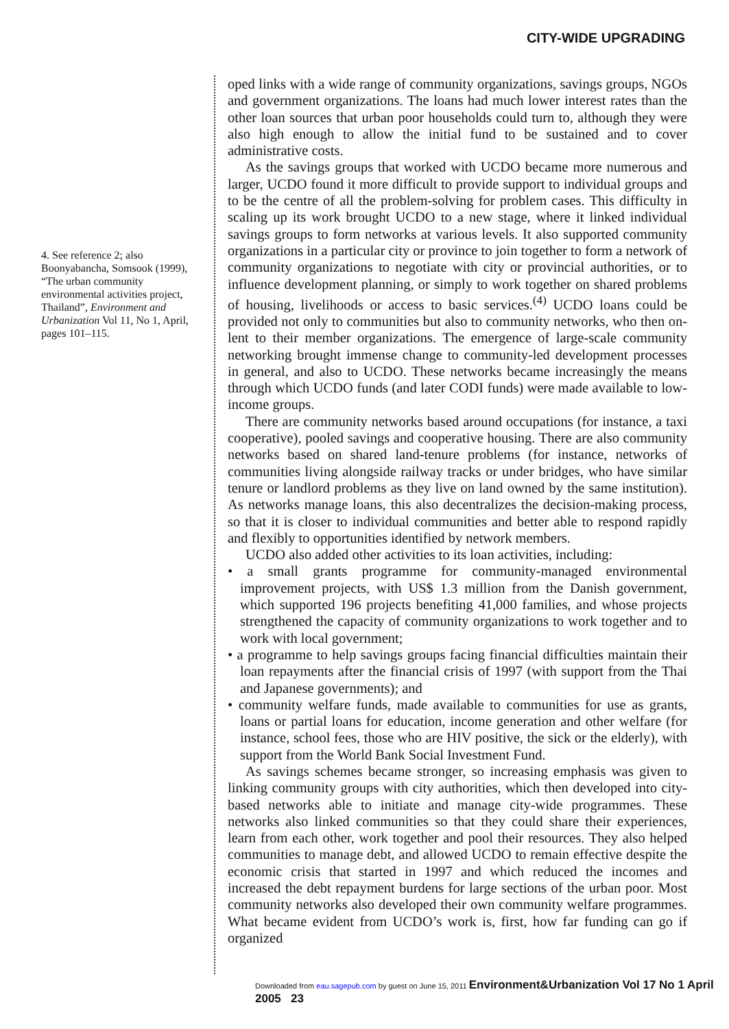CITY-WIDE UPGRADING
4. See reference 2; also Boonyabancha, Somsook (1999), “The urban community environmental activities project, Thailand”, Environment and Urbanization Vol 11, No 1, April, pages 101–115.
oped links with a wide range of community organizations, savings groups, NGOs and government organizations. The loans had much lower interest rates than the other loan sources that urban poor households could turn to, although they were also high enough to allow the initial fund to be sustained and to cover administrative costs.
As the savings groups that worked with UCDO became more numerous and larger, UCDO found it more difficult to provide support to individual groups and to be the centre of all the problem-solving for problem cases. This difficulty in scaling up its work brought UCDO to a new stage, where it linked individual savings groups to form networks at various levels. It also supported community organizations in a particular city or province to join together to form a network of community organizations to negotiate with city or provincial authorities, or to influence development planning, or simply to work together on shared problems of housing, livelihoods or access to basic services.<sup>(4)</sup> UCDO loans could be provided not only to communities but also to community networks, who then on-lent to their member organizations. The emergence of large-scale community networking brought immense change to community-led development processes in general, and also to UCDO. These networks became increasingly the means through which UCDO funds (and later CODI funds) were made available to low-income groups.
There are community networks based around occupations (for instance, a taxi cooperative), pooled savings and cooperative housing. There are also community networks based on shared land-tenure problems (for instance, networks of communities living alongside railway tracks or under bridges, who have similar tenure or landlord problems as they live on land owned by the same institution). As networks manage loans, this also decentralizes the decision-making process, so that it is closer to individual communities and better able to respond rapidly and flexibly to opportunities identified by network members.
UCDO also added other activities to its loan activities, including:
• a small grants programme for community-managed environmental improvement projects, with US$ 1.3 million from the Danish government, which supported 196 projects benefiting 41,000 families, and whose projects strengthened the capacity of community organizations to work together and to work with local government;
• a programme to help savings groups facing financial difficulties maintain their loan repayments after the financial crisis of 1997 (with support from the Thai and Japanese governments); and
• community welfare funds, made available to communities for use as grants, loans or partial loans for education, income generation and other welfare (for instance, school fees, those who are HIV positive, the sick or the elderly), with support from the World Bank Social Investment Fund.
As savings schemes became stronger, so increasing emphasis was given to linking community groups with city authorities, which then developed into city-based networks able to initiate and manage city-wide programmes. These networks also linked communities so that they could share their experiences, learn from each other, work together and pool their resources. They also helped communities to manage debt, and allowed UCDO to remain effective despite the economic crisis that started in 1997 and which reduced the incomes and increased the debt repayment burdens for large sections of the urban poor. Most community networks also developed their own community welfare programmes. What became evident from UCDO’s work is, first, how far funding can go if organized
Downloaded from eau.sagepub.com by guest on June 15, 2011 Environment&Urbanization Vol 17 No 1 April 2005 23